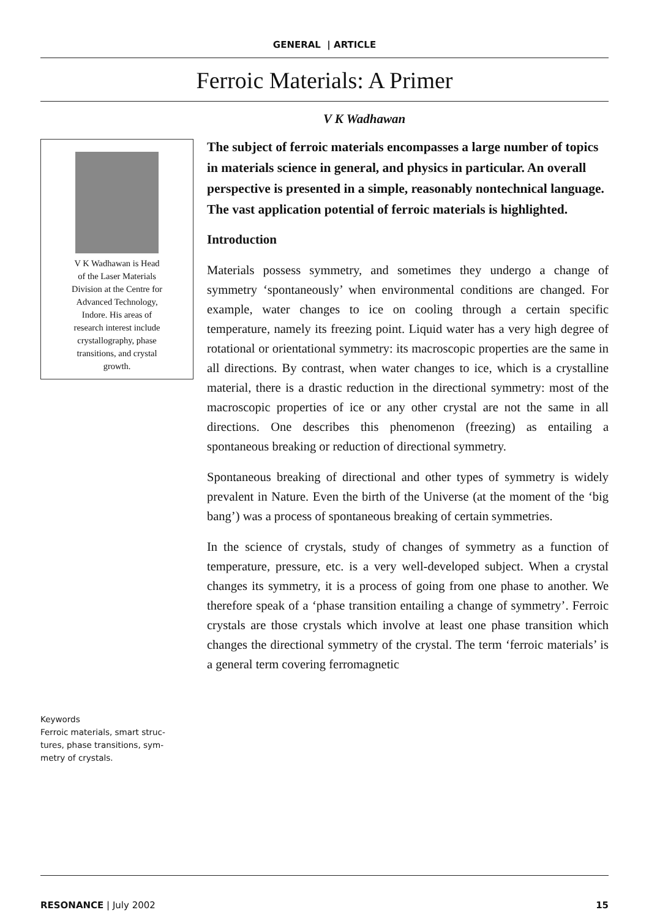GENERAL | ARTICLE
Ferroic Materials: A Primer
V K Wadhawan
V K Wadhawan is Head
of the Laser Materials
Division at the Centre for
Advanced Technology,
Indore. His areas of
research interest include
crystallography, phase
transitions, and crystal
growth.
Keywords
Ferroic materials, smart struc-
tures, phase transitions, sym-
metry of crystals.
The subject of ferroic materials encompasses a large number of topics in materials science in general, and physics in particular. An overall perspective is presented in a simple, reasonably nontechnical language. The vast application potential of ferroic materials is highlighted.
Introduction
Materials possess symmetry, and sometimes they undergo a change of symmetry ‘spontaneously’ when environmental conditions are changed. For example, water changes to ice on cooling through a certain specific temperature, namely its freezing point. Liquid water has a very high degree of rotational or orientational symmetry: its macroscopic properties are the same in all directions. By contrast, when water changes to ice, which is a crystalline material, there is a drastic reduction in the directional symmetry: most of the macroscopic properties of ice or any other crystal are not the same in all directions. One describes this phenomenon (freezing) as entailing a spontaneous breaking or reduction of directional symmetry.
Spontaneous breaking of directional and other types of symmetry is widely prevalent in Nature. Even the birth of the Universe (at the moment of the ‘big bang’) was a process of spontaneous breaking of certain symmetries.
In the science of crystals, study of changes of symmetry as a function of temperature, pressure, etc. is a very well-developed subject. When a crystal changes its symmetry, it is a process of going from one phase to another. We therefore speak of a ‘phase transition entailing a change of symmetry’. Ferroic crystals are those crystals which involve at least one phase transition which changes the directional symmetry of the crystal. The term ‘ferroic materials’ is a general term covering ferromagnetic
RESONANCE | July 2002 15